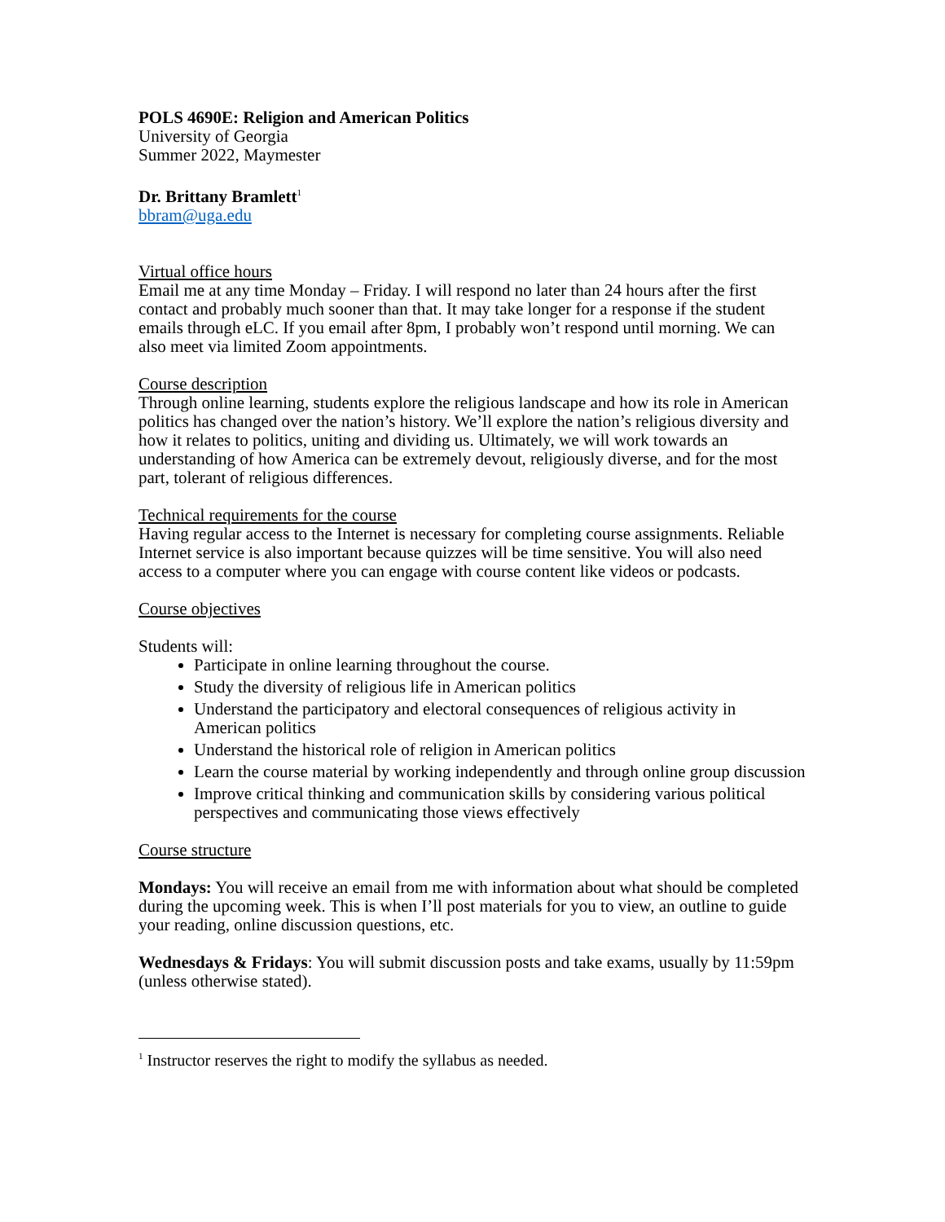POLS 4690E: Religion and American Politics
University of Georgia
Summer 2022, Maymester
Dr. Brittany Bramlett<sup>1</sup>
bbram@uga.edu
Virtual office hours
Email me at any time Monday – Friday. I will respond no later than 24 hours after the first contact and probably much sooner than that. It may take longer for a response if the student emails through eLC. If you email after 8pm, I probably won’t respond until morning. We can also meet via limited Zoom appointments.
Course description
Through online learning, students explore the religious landscape and how its role in American politics has changed over the nation’s history. We’ll explore the nation’s religious diversity and how it relates to politics, uniting and dividing us. Ultimately, we will work towards an understanding of how America can be extremely devout, religiously diverse, and for the most part, tolerant of religious differences.
Technical requirements for the course
Having regular access to the Internet is necessary for completing course assignments. Reliable Internet service is also important because quizzes will be time sensitive. You will also need access to a computer where you can engage with course content like videos or podcasts.
Course objectives
Students will:
Participate in online learning throughout the course.
Study the diversity of religious life in American politics
Understand the participatory and electoral consequences of religious activity in American politics
Understand the historical role of religion in American politics
Learn the course material by working independently and through online group discussion
Improve critical thinking and communication skills by considering various political perspectives and communicating those views effectively
Course structure
Mondays: You will receive an email from me with information about what should be completed during the upcoming week. This is when I’ll post materials for you to view, an outline to guide your reading, online discussion questions, etc.
Wednesdays & Fridays: You will submit discussion posts and take exams, usually by 11:59pm (unless otherwise stated).
<sup>1</sup> Instructor reserves the right to modify the syllabus as needed.